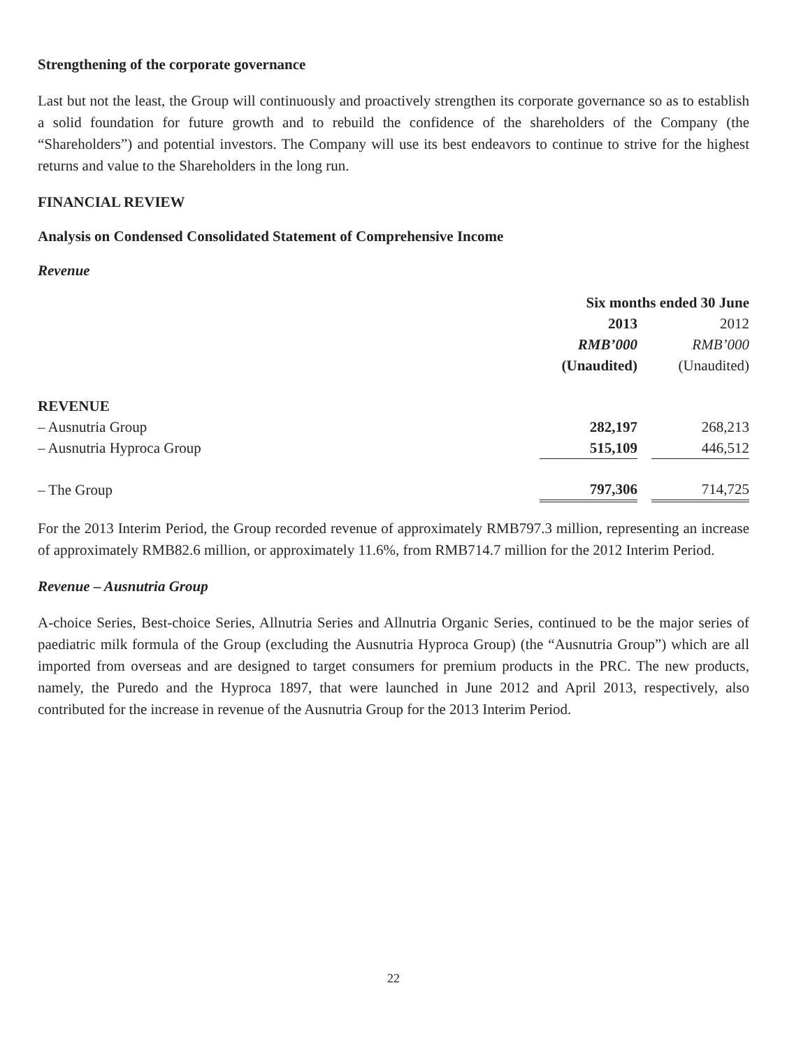Strengthening of the corporate governance
Last but not the least, the Group will continuously and proactively strengthen its corporate governance so as to establish a solid foundation for future growth and to rebuild the confidence of the shareholders of the Company (the “Shareholders”) and potential investors. The Company will use its best endeavors to continue to strive for the highest returns and value to the Shareholders in the long run.
FINANCIAL REVIEW
Analysis on Condensed Consolidated Statement of Comprehensive Income
Revenue
| | Six months ended 30 June | | |
| | 2013 | | 2012 |
| | RMB’000 | | RMB’000 |
| | (Unaudited) | | (Unaudited) |
| REVENUE | | | |
| – Ausnutria Group | 282,197 | | 268,213 |
| – Ausnutria Hyproca Group | 515,109 | | 446,512 |
| – The Group | 797,306 | | 714,725 |
For the 2013 Interim Period, the Group recorded revenue of approximately RMB797.3 million, representing an increase of approximately RMB82.6 million, or approximately 11.6%, from RMB714.7 million for the 2012 Interim Period.
Revenue – Ausnutria Group
A-choice Series, Best-choice Series, Allnutria Series and Allnutria Organic Series, continued to be the major series of paediatric milk formula of the Group (excluding the Ausnutria Hyproca Group) (the “Ausnutria Group”) which are all imported from overseas and are designed to target consumers for premium products in the PRC. The new products, namely, the Puredo and the Hyproca 1897, that were launched in June 2012 and April 2013, respectively, also contributed for the increase in revenue of the Ausnutria Group for the 2013 Interim Period.
22